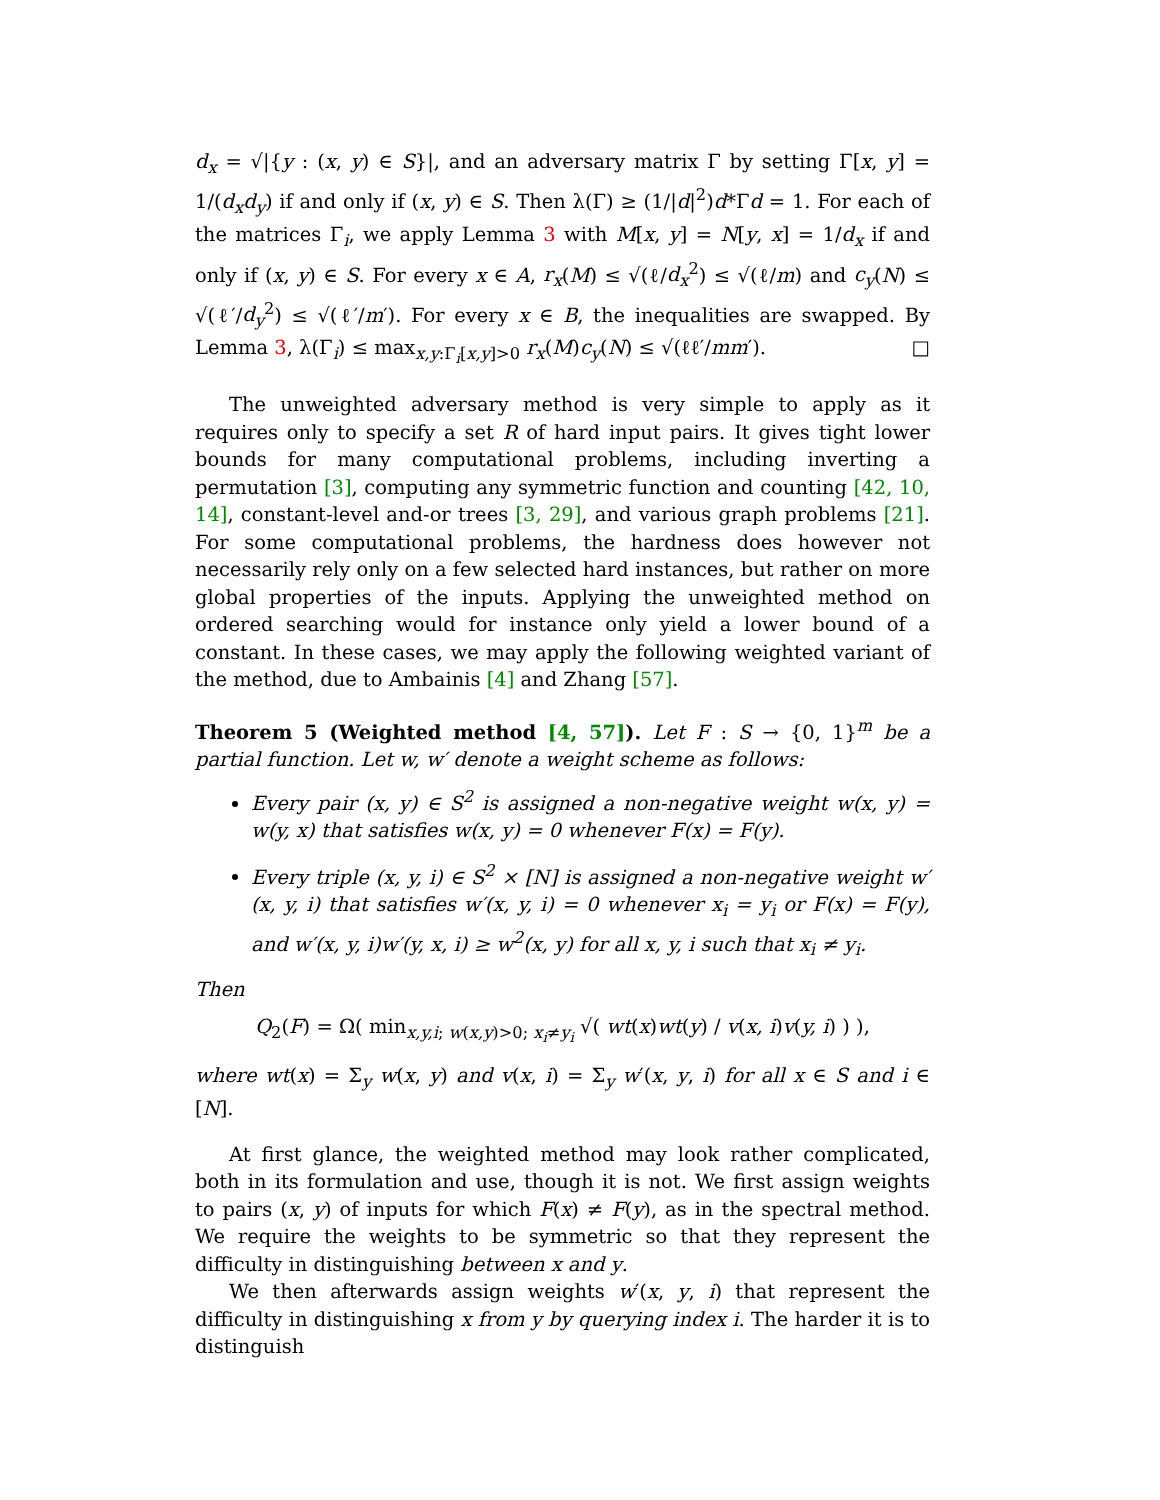d<sub>x</sub> = √|{y : (x, y) ∈ S}|, and an adversary matrix Γ by setting Γ[x, y] = 1/(d<sub>x</sub>d<sub>y</sub>) if and only if (x, y) ∈ S. Then λ(Γ) ≥ (1/|d|<sup>2</sup>)d*Γd = 1. For each of the matrices Γ<sub>i</sub>, we apply Lemma 3 with M[x, y] = N[y, x] = 1/d<sub>x</sub> if and only if (x, y) ∈ S. For every x ∈ A, r<sub>x</sub>(M) ≤ √(ℓ/d<sub>x</sub><sup>2</sup>) ≤ √(ℓ/m) and c<sub>y</sub>(N) ≤ √(ℓ′/d<sub>y</sub><sup>2</sup>) ≤ √(ℓ′/m′). For every x ∈ B, the inequalities are swapped. By Lemma 3, λ(Γ<sub>i</sub>) ≤ max<sub>x,y:Γ<sub>i</sub>[x,y]>0</sub> r<sub>x</sub>(M)c<sub>y</sub>(N) ≤ √(ℓℓ′/mm′). □
The unweighted adversary method is very simple to apply as it requires only to specify a set R of hard input pairs. It gives tight lower bounds for many computational problems, including inverting a permutation [3], computing any symmetric function and counting [42, 10, 14], constant-level and-or trees [3, 29], and various graph problems [21]. For some computational problems, the hardness does however not necessarily rely only on a few selected hard instances, but rather on more global properties of the inputs. Applying the unweighted method on ordered searching would for instance only yield a lower bound of a constant. In these cases, we may apply the following weighted variant of the method, due to Ambainis [4] and Zhang [57].
Theorem 5 (Weighted method [4, 57]). Let F : S → {0, 1}<sup>m</sup> be a partial function. Let w, w′ denote a weight scheme as follows:
Every pair (x, y) ∈ S<sup>2</sup> is assigned a non-negative weight w(x, y) = w(y, x) that satisfies w(x, y) = 0 whenever F(x) = F(y).
Every triple (x, y, i) ∈ S<sup>2</sup> × [N] is assigned a non-negative weight w′(x, y, i) that satisfies w′(x, y, i) = 0 whenever x<sub>i</sub> = y<sub>i</sub> or F(x) = F(y), and w′(x, y, i)w′(y, x, i) ≥ w<sup>2</sup>(x, y) for all x, y, i such that x<sub>i</sub> ≠ y<sub>i</sub>.
Then
Q<sub>2</sub>(F) = Ω( min<sub>x,y,i; w(x,y)>0; x<sub>i</sub>≠y<sub>i</sub></sub> √( wt(x)wt(y) / v(x, i)v(y, i) ) ),
where wt(x) = Σ<sub>y</sub> w(x, y) and v(x, i) = Σ<sub>y</sub> w′(x, y, i) for all x ∈ S and i ∈ [N].
At first glance, the weighted method may look rather complicated, both in its formulation and use, though it is not. We first assign weights to pairs (x, y) of inputs for which F(x) ≠ F(y), as in the spectral method. We require the weights to be symmetric so that they represent the difficulty in distinguishing between x and y.
We then afterwards assign weights w′(x, y, i) that represent the difficulty in distinguishing x from y by querying index i. The harder it is to distinguish